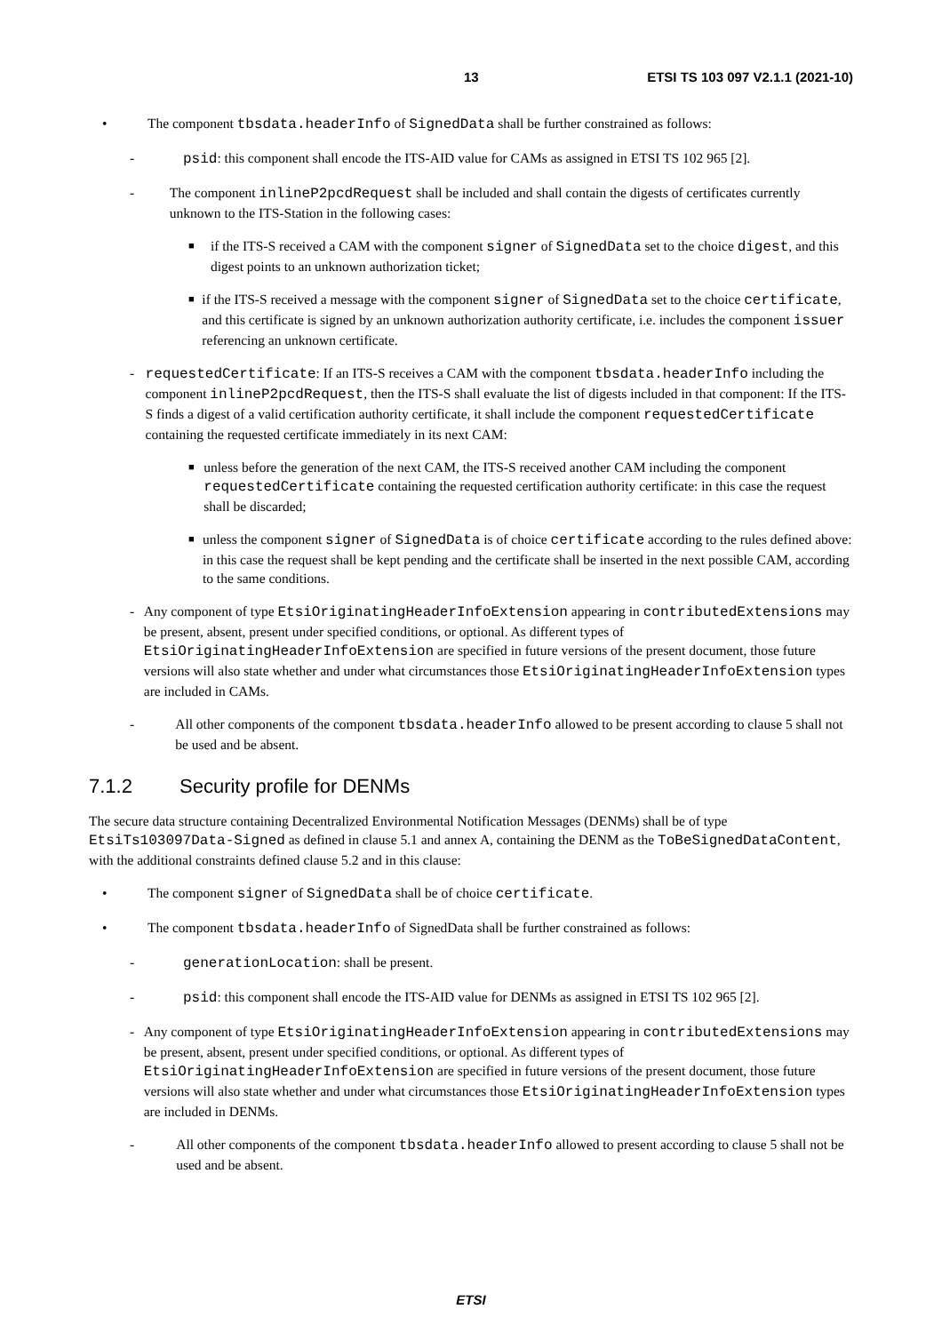13 ETSI TS 103 097 V2.1.1 (2021-10)
• The component tbsdata.headerInfo of SignedData shall be further constrained as follows:
- psid: this component shall encode the ITS-AID value for CAMs as assigned in ETSI TS 102 965 [2].
- The component inlineP2pcdRequest shall be included and shall contain the digests of certificates currently unknown to the ITS-Station in the following cases:
■
if the ITS-S received a CAM with the component signer of SignedData set to the choice digest, and this digest points to an unknown authorization ticket;
■
if the ITS-S received a message with the component signer of SignedData set to the choice certificate, and this certificate is signed by an unknown authorization authority certificate, i.e. includes the component issuer referencing an unknown certificate.
- requestedCertificate: If an ITS-S receives a CAM with the component tbsdata.headerInfo including the component inlineP2pcdRequest, then the ITS-S shall evaluate the list of digests included in that component: If the ITS-S finds a digest of a valid certification authority certificate, it shall include the component requestedCertificate containing the requested certificate immediately in its next CAM:
■
unless before the generation of the next CAM, the ITS-S received another CAM including the component requestedCertificate containing the requested certification authority certificate: in this case the request shall be discarded;
■
unless the component signer of SignedData is of choice certificate according to the rules defined above: in this case the request shall be kept pending and the certificate shall be inserted in the next possible CAM, according to the same conditions.
- Any component of type EtsiOriginatingHeaderInfoExtension appearing in contributedExtensions may be present, absent, present under specified conditions, or optional. As different types of EtsiOriginatingHeaderInfoExtension are specified in future versions of the present document, those future versions will also state whether and under what circumstances those EtsiOriginatingHeaderInfoExtension types are included in CAMs.
- All other components of the component tbsdata.headerInfo allowed to be present according to clause 5 shall not be used and be absent.
7.1.2 Security profile for DENMs
The secure data structure containing Decentralized Environmental Notification Messages (DENMs) shall be of type EtsiTs103097Data-Signed as defined in clause 5.1 and annex A, containing the DENM as the ToBeSignedDataContent, with the additional constraints defined clause 5.2 and in this clause:
• The component signer of SignedData shall be of choice certificate.
• The component tbsdata.headerInfo of SignedData shall be further constrained as follows:
- generationLocation: shall be present.
- psid: this component shall encode the ITS-AID value for DENMs as assigned in ETSI TS 102 965 [2].
- Any component of type EtsiOriginatingHeaderInfoExtension appearing in contributedExtensions may be present, absent, present under specified conditions, or optional. As different types of EtsiOriginatingHeaderInfoExtension are specified in future versions of the present document, those future versions will also state whether and under what circumstances those EtsiOriginatingHeaderInfoExtension types are included in DENMs.
- All other components of the component tbsdata.headerInfo allowed to present according to clause 5 shall not be used and be absent.
ETSI